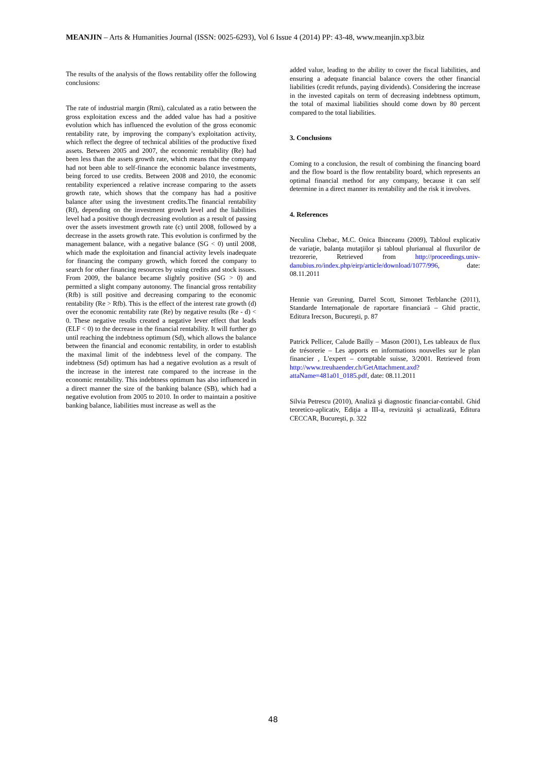MEANJIN – Arts & Humanities Journal (ISSN: 0025-6293), Vol 6 Issue 4 (2014) PP: 43-48, www.meanjin.xp3.biz
The results of the analysis of the flows rentability offer the following conclusions:
The rate of industrial margin (Rmi), calculated as a ratio between the gross exploitation excess and the added value has had a positive evolution which has influenced the evolution of the gross economic rentability rate, by improving the company's exploitation activity, which reflect the degree of technical abilities of the productive fixed assets. Between 2005 and 2007, the economic rentability (Re) had been less than the assets growth rate, which means that the company had not been able to self-finance the economic balance investments, being forced to use credits. Between 2008 and 2010, the economic rentability experienced a relative increase comparing to the assets growth rate, which shows that the company has had a positive balance after using the investment credits.The financial rentability (Rf), depending on the investment growth level and the liabilities level had a positive though decreasing evolution as a result of passing over the assets investment growth rate (c) until 2008, followed by a decrease in the assets growth rate. This evolution is confirmed by the management balance, with a negative balance (SG < 0) until 2008, which made the exploitation and financial activity levels inadequate for financing the company growth, which forced the company to search for other financing resources by using credits and stock issues. From 2009, the balance became slightly positive (SG > 0) and permitted a slight company autonomy. The financial gross rentability (Rfb) is still positive and decreasing comparing to the economic rentability (Re > Rfb). This is the effect of the interest rate growth (d) over the economic rentability rate (Re) by negative results (Re - d) < 0. These negative results created a negative lever effect that leads (ELF < 0) to the decrease in the financial rentability. It will further go until reaching the indebtness optimum (Sd), which allows the balance between the financial and economic rentability, in order to establish the maximal limit of the indebtness level of the company. The indebtness (Sd) optimum has had a negative evolution as a result of the increase in the interest rate compared to the increase in the economic rentability. This indebtness optimum has also influenced in a direct manner the size of the banking balance (SB), which had a negative evolution from 2005 to 2010. In order to maintain a positive banking balance, liabilities must increase as well as the
added value, leading to the ability to cover the fiscal liabilities, and ensuring a adequate financial balance covers the other financial liabilities (credit refunds, paying dividends). Considering the increase in the invested capitals on term of decreasing indebtness optimum, the total of maximal liabilities should come down by 80 percent compared to the total liabilities.
3. Conclusions
Coming to a conclusion, the result of combining the financing board and the flow board is the flow rentability board, which represents an optimal financial method for any company, because it can self determine in a direct manner its rentability and the risk it involves.
4. References
Neculina Chebac, M.C. Onica Ibinceanu (2009), Tabloul explicativ de variaţie, balanţa mutaţiilor şi tabloul plurianual al fluxurilor de trezorerie, Retrieved from http://proceedings.univ-danubius.ro/index.php/eirp/article/download/1077/996, date: 08.11.2011
Hennie van Greuning, Darrel Scott, Simonet Terblanche (2011), Standarde Internaţionale de raportare financiară – Ghid practic, Editura Irecson, Bucureşti, p. 87
Patrick Pellicer, Calude Bailly – Mason (2001), Les tableaux de flux de trésorerie – Les apports en informations nouvelles sur le plan financier , L'expert – comptable suisse, 3/2001. Retrieved from http://www.treuhaender.ch/GetAttachment.axd?attaName=481a01_0185.pdf, date: 08.11.2011
Silvia Petrescu (2010), Analiză şi diagnostic financiar-contabil. Ghid teoretico-aplicativ, Ediţia a III-a, revizuită şi actualizată, Editura CECCAR, Bucureşti, p. 322
48